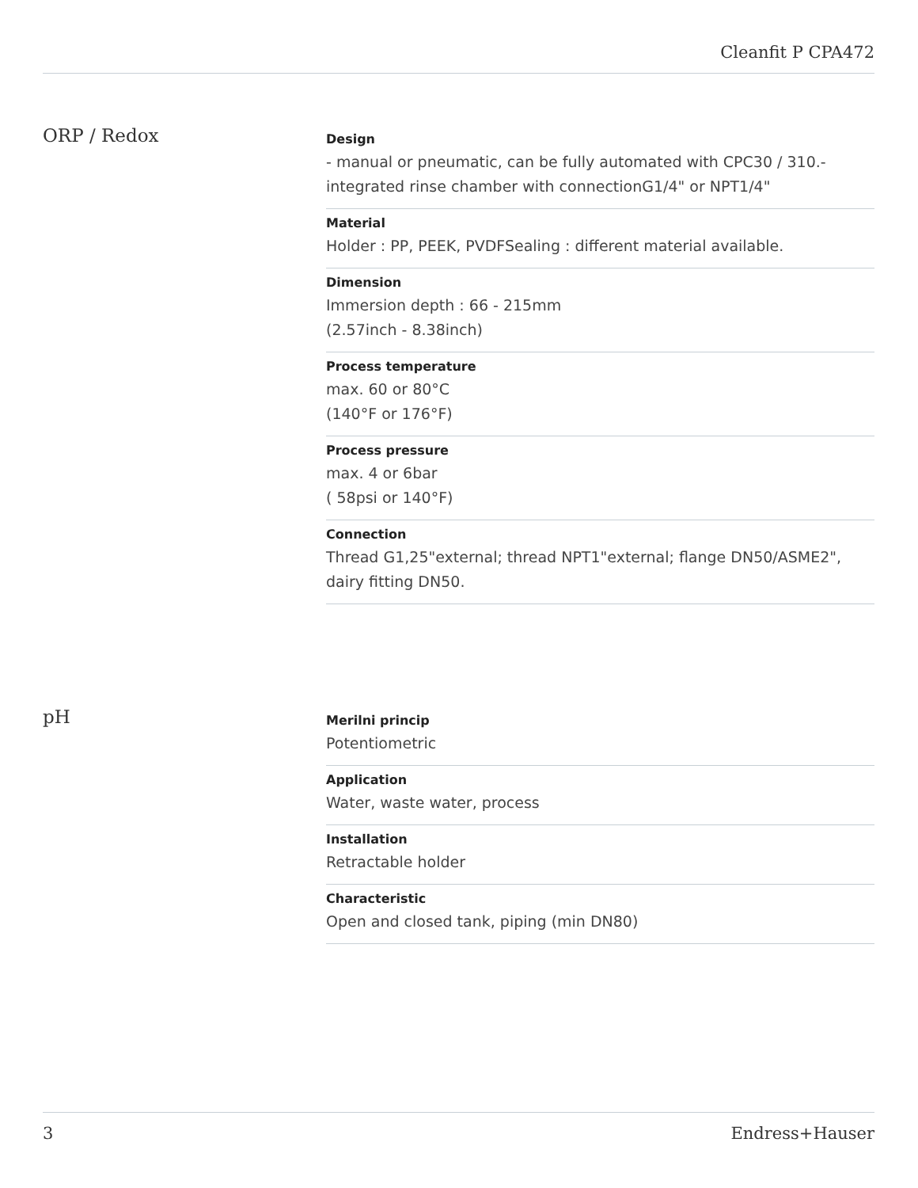Cleanfit P CPA472
ORP / Redox
Design
- manual or pneumatic, can be fully automated with CPC30 / 310.- integrated rinse chamber with connectionG1/4" or NPT1/4"
Material
Holder : PP, PEEK, PVDFSealing : different material available.
Dimension
Immersion depth : 66 - 215mm
(2.57inch - 8.38inch)
Process temperature
max. 60 or 80°C
(140°F or 176°F)
Process pressure
max. 4 or 6bar
( 58psi or 140°F)
Connection
Thread G1,25"external; thread NPT1"external; flange DN50/ASME2", dairy fitting DN50.
pH
Merilni princip
Potentiometric
Application
Water, waste water, process
Installation
Retractable holder
Characteristic
Open and closed tank, piping (min DN80)
3 Endress+Hauser